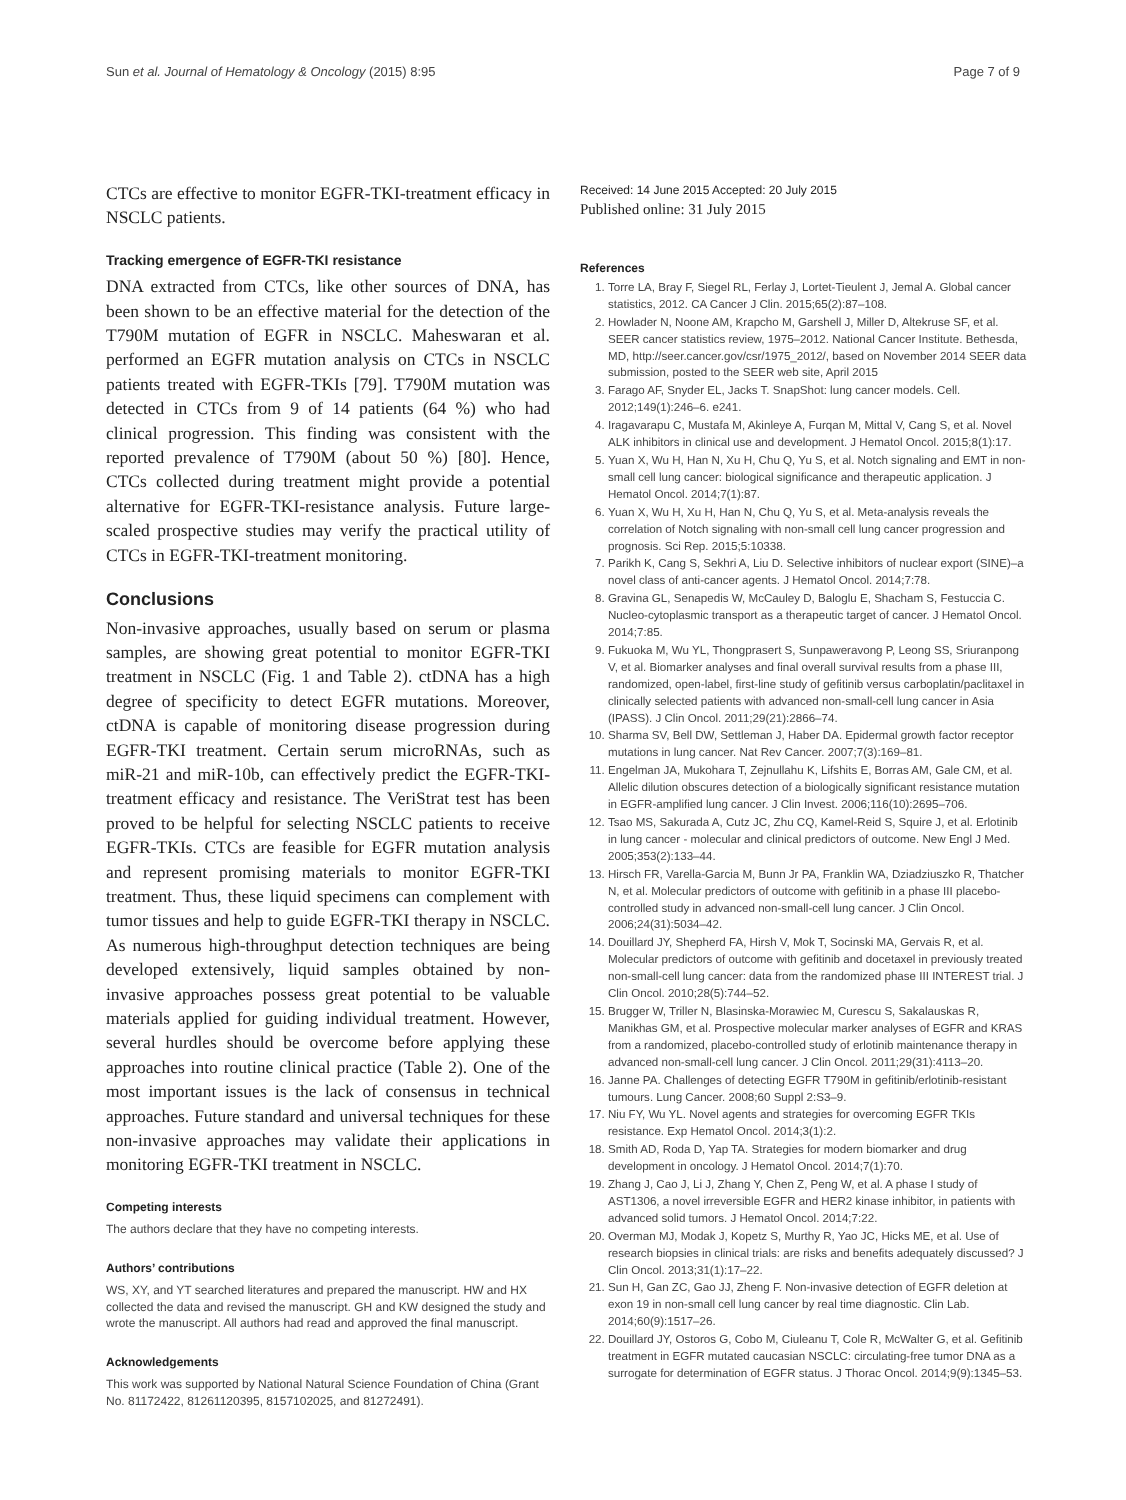Sun et al. Journal of Hematology & Oncology (2015) 8:95 Page 7 of 9
CTCs are effective to monitor EGFR-TKI-treatment efficacy in NSCLC patients.
Tracking emergence of EGFR-TKI resistance
DNA extracted from CTCs, like other sources of DNA, has been shown to be an effective material for the detection of the T790M mutation of EGFR in NSCLC. Maheswaran et al. performed an EGFR mutation analysis on CTCs in NSCLC patients treated with EGFR-TKIs [79]. T790M mutation was detected in CTCs from 9 of 14 patients (64 %) who had clinical progression. This finding was consistent with the reported prevalence of T790M (about 50 %) [80]. Hence, CTCs collected during treatment might provide a potential alternative for EGFR-TKI-resistance analysis. Future large-scaled prospective studies may verify the practical utility of CTCs in EGFR-TKI-treatment monitoring.
Conclusions
Non-invasive approaches, usually based on serum or plasma samples, are showing great potential to monitor EGFR-TKI treatment in NSCLC (Fig. 1 and Table 2). ctDNA has a high degree of specificity to detect EGFR mutations. Moreover, ctDNA is capable of monitoring disease progression during EGFR-TKI treatment. Certain serum microRNAs, such as miR-21 and miR-10b, can effectively predict the EGFR-TKI-treatment efficacy and resistance. The VeriStrat test has been proved to be helpful for selecting NSCLC patients to receive EGFR-TKIs. CTCs are feasible for EGFR mutation analysis and represent promising materials to monitor EGFR-TKI treatment. Thus, these liquid specimens can complement with tumor tissues and help to guide EGFR-TKI therapy in NSCLC. As numerous high-throughput detection techniques are being developed extensively, liquid samples obtained by non-invasive approaches possess great potential to be valuable materials applied for guiding individual treatment. However, several hurdles should be overcome before applying these approaches into routine clinical practice (Table 2). One of the most important issues is the lack of consensus in technical approaches. Future standard and universal techniques for these non-invasive approaches may validate their applications in monitoring EGFR-TKI treatment in NSCLC.
Competing interests
The authors declare that they have no competing interests.
Authors’ contributions
WS, XY, and YT searched literatures and prepared the manuscript. HW and HX collected the data and revised the manuscript. GH and KW designed the study and wrote the manuscript. All authors had read and approved the final manuscript.
Acknowledgements
This work was supported by National Natural Science Foundation of China (Grant No. 81172422, 81261120395, 8157102025, and 81272491).
Received: 14 June 2015 Accepted: 20 July 2015
Published online: 31 July 2015
References
1. Torre LA, Bray F, Siegel RL, Ferlay J, Lortet-Tieulent J, Jemal A. Global cancer statistics, 2012. CA Cancer J Clin. 2015;65(2):87–108.
2. Howlader N, Noone AM, Krapcho M, Garshell J, Miller D, Altekruse SF, et al. SEER cancer statistics review, 1975–2012. National Cancer Institute. Bethesda, MD, http://seer.cancer.gov/csr/1975_2012/, based on November 2014 SEER data submission, posted to the SEER web site, April 2015
3. Farago AF, Snyder EL, Jacks T. SnapShot: lung cancer models. Cell. 2012;149(1):246–6. e241.
4. Iragavarapu C, Mustafa M, Akinleye A, Furqan M, Mittal V, Cang S, et al. Novel ALK inhibitors in clinical use and development. J Hematol Oncol. 2015;8(1):17.
5. Yuan X, Wu H, Han N, Xu H, Chu Q, Yu S, et al. Notch signaling and EMT in non-small cell lung cancer: biological significance and therapeutic application. J Hematol Oncol. 2014;7(1):87.
6. Yuan X, Wu H, Xu H, Han N, Chu Q, Yu S, et al. Meta-analysis reveals the correlation of Notch signaling with non-small cell lung cancer progression and prognosis. Sci Rep. 2015;5:10338.
7. Parikh K, Cang S, Sekhri A, Liu D. Selective inhibitors of nuclear export (SINE)–a novel class of anti-cancer agents. J Hematol Oncol. 2014;7:78.
8. Gravina GL, Senapedis W, McCauley D, Baloglu E, Shacham S, Festuccia C. Nucleo-cytoplasmic transport as a therapeutic target of cancer. J Hematol Oncol. 2014;7:85.
9. Fukuoka M, Wu YL, Thongprasert S, Sunpaweravong P, Leong SS, Sriuranpong V, et al. Biomarker analyses and final overall survival results from a phase III, randomized, open-label, first-line study of gefitinib versus carboplatin/paclitaxel in clinically selected patients with advanced non-small-cell lung cancer in Asia (IPASS). J Clin Oncol. 2011;29(21):2866–74.
10. Sharma SV, Bell DW, Settleman J, Haber DA. Epidermal growth factor receptor mutations in lung cancer. Nat Rev Cancer. 2007;7(3):169–81.
11. Engelman JA, Mukohara T, Zejnullahu K, Lifshits E, Borras AM, Gale CM, et al. Allelic dilution obscures detection of a biologically significant resistance mutation in EGFR-amplified lung cancer. J Clin Invest. 2006;116(10):2695–706.
12. Tsao MS, Sakurada A, Cutz JC, Zhu CQ, Kamel-Reid S, Squire J, et al. Erlotinib in lung cancer - molecular and clinical predictors of outcome. New Engl J Med. 2005;353(2):133–44.
13. Hirsch FR, Varella-Garcia M, Bunn Jr PA, Franklin WA, Dziadziuszko R, Thatcher N, et al. Molecular predictors of outcome with gefitinib in a phase III placebo-controlled study in advanced non-small-cell lung cancer. J Clin Oncol. 2006;24(31):5034–42.
14. Douillard JY, Shepherd FA, Hirsh V, Mok T, Socinski MA, Gervais R, et al. Molecular predictors of outcome with gefitinib and docetaxel in previously treated non-small-cell lung cancer: data from the randomized phase III INTEREST trial. J Clin Oncol. 2010;28(5):744–52.
15. Brugger W, Triller N, Blasinska-Morawiec M, Curescu S, Sakalauskas R, Manikhas GM, et al. Prospective molecular marker analyses of EGFR and KRAS from a randomized, placebo-controlled study of erlotinib maintenance therapy in advanced non-small-cell lung cancer. J Clin Oncol. 2011;29(31):4113–20.
16. Janne PA. Challenges of detecting EGFR T790M in gefitinib/erlotinib-resistant tumours. Lung Cancer. 2008;60 Suppl 2:S3–9.
17. Niu FY, Wu YL. Novel agents and strategies for overcoming EGFR TKIs resistance. Exp Hematol Oncol. 2014;3(1):2.
18. Smith AD, Roda D, Yap TA. Strategies for modern biomarker and drug development in oncology. J Hematol Oncol. 2014;7(1):70.
19. Zhang J, Cao J, Li J, Zhang Y, Chen Z, Peng W, et al. A phase I study of AST1306, a novel irreversible EGFR and HER2 kinase inhibitor, in patients with advanced solid tumors. J Hematol Oncol. 2014;7:22.
20. Overman MJ, Modak J, Kopetz S, Murthy R, Yao JC, Hicks ME, et al. Use of research biopsies in clinical trials: are risks and benefits adequately discussed? J Clin Oncol. 2013;31(1):17–22.
21. Sun H, Gan ZC, Gao JJ, Zheng F. Non-invasive detection of EGFR deletion at exon 19 in non-small cell lung cancer by real time diagnostic. Clin Lab. 2014;60(9):1517–26.
22. Douillard JY, Ostoros G, Cobo M, Ciuleanu T, Cole R, McWalter G, et al. Gefitinib treatment in EGFR mutated caucasian NSCLC: circulating-free tumor DNA as a surrogate for determination of EGFR status. J Thorac Oncol. 2014;9(9):1345–53.